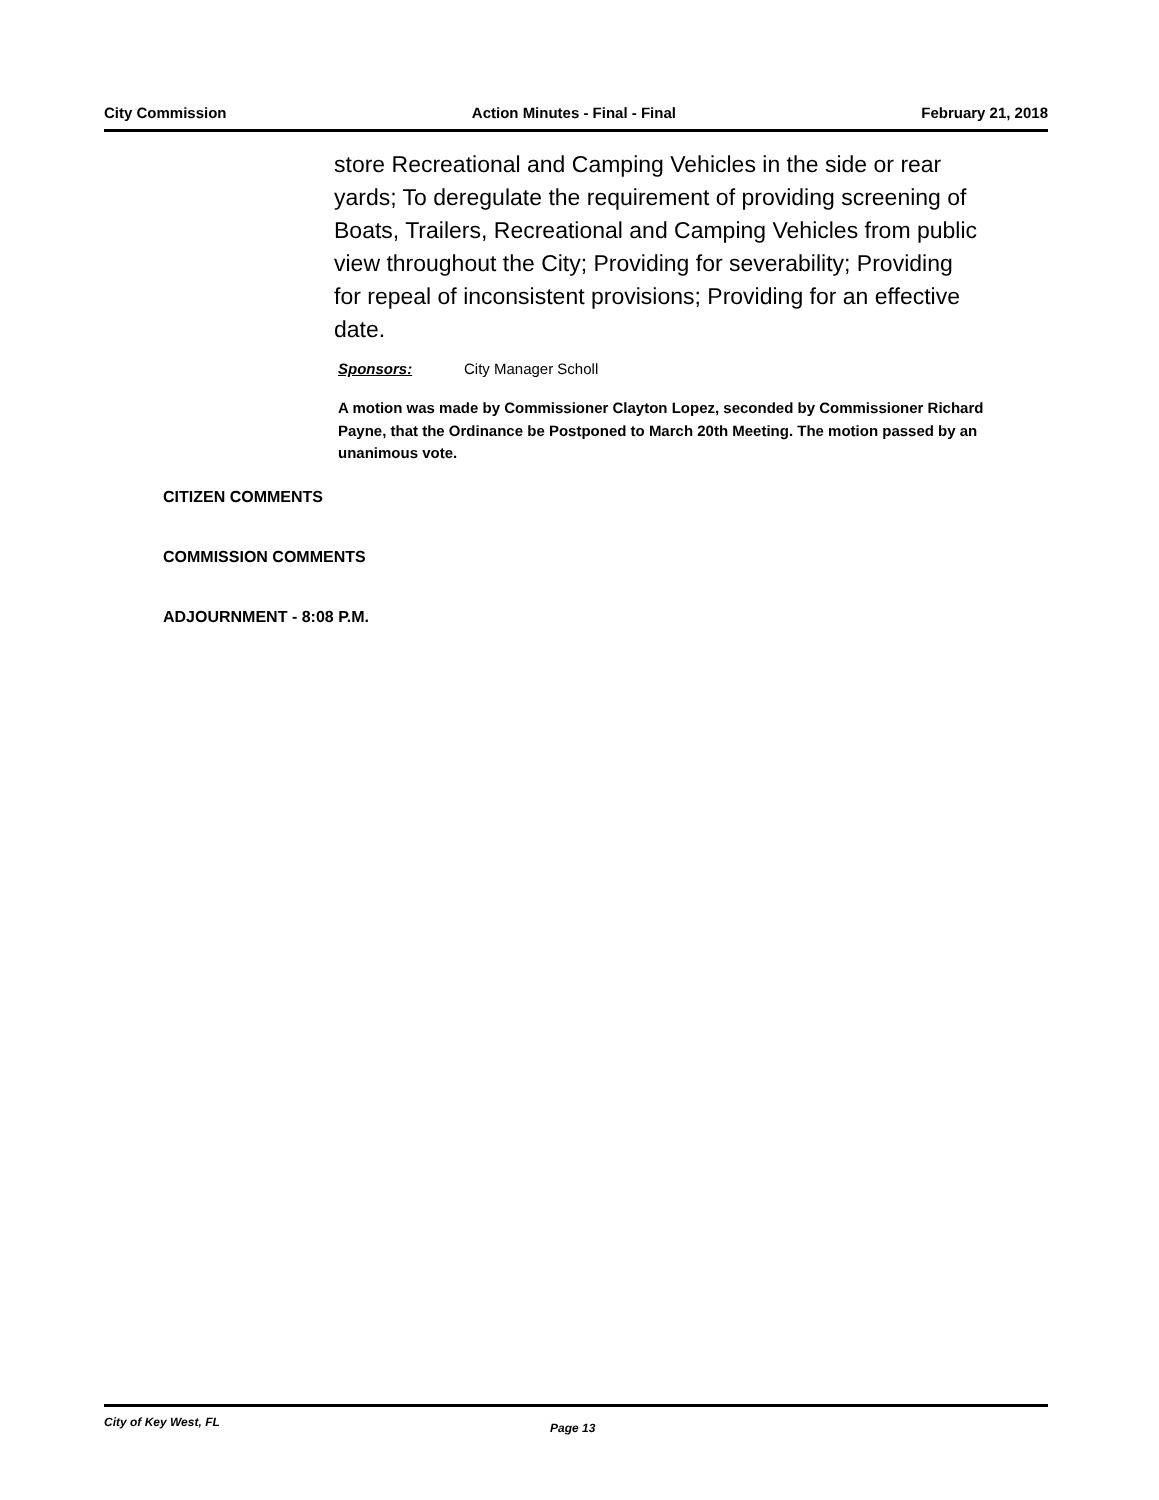City Commission Action Minutes - Final - Final February 21, 2018
store Recreational and Camping Vehicles in the side or rear yards; To deregulate the requirement of providing screening of Boats, Trailers, Recreational and Camping Vehicles from public view throughout the City; Providing for severability; Providing for repeal of inconsistent provisions; Providing for an effective date.
Sponsors: City Manager Scholl
A motion was made by Commissioner Clayton Lopez, seconded by Commissioner Richard Payne, that the Ordinance be Postponed to March 20th Meeting. The motion passed by an unanimous vote.
CITIZEN COMMENTS
COMMISSION COMMENTS
ADJOURNMENT - 8:08 P.M.
City of Key West, FL Page 13